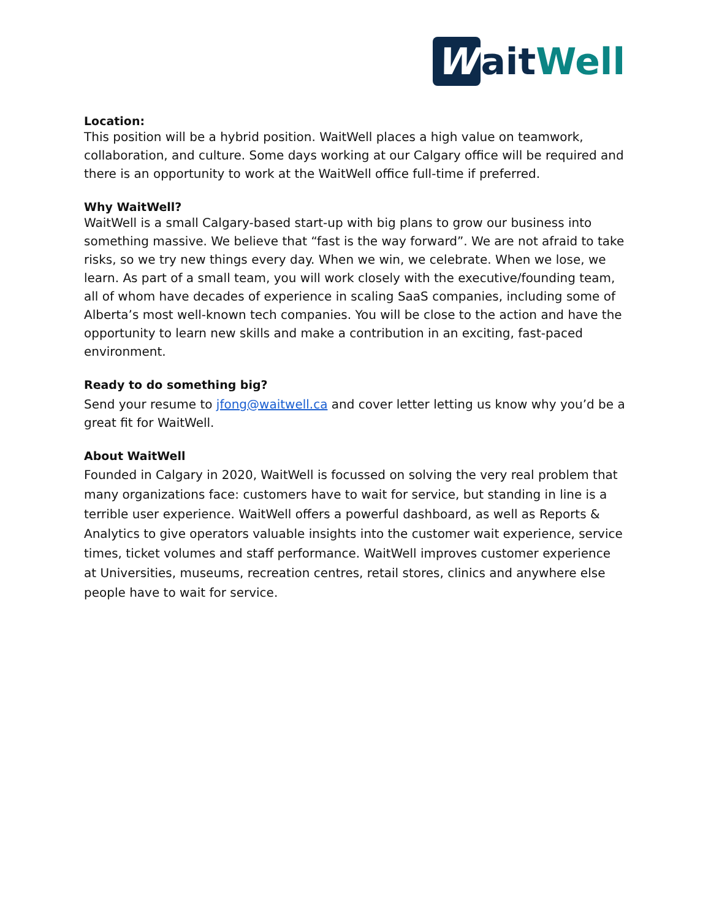Wait Well
Location:
This position will be a hybrid position. WaitWell places a high value on teamwork, collaboration, and culture. Some days working at our Calgary office will be required and there is an opportunity to work at the WaitWell office full-time if preferred.
Why WaitWell?
WaitWell is a small Calgary-based start-up with big plans to grow our business into something massive. We believe that “fast is the way forward”. We are not afraid to take risks, so we try new things every day. When we win, we celebrate. When we lose, we learn. As part of a small team, you will work closely with the executive/founding team, all of whom have decades of experience in scaling SaaS companies, including some of Alberta’s most well-known tech companies. You will be close to the action and have the opportunity to learn new skills and make a contribution in an exciting, fast-paced environment.
Ready to do something big?
Send your resume to jfong@waitwell.ca and cover letter letting us know why you’d be a great fit for WaitWell.
About WaitWell
Founded in Calgary in 2020, WaitWell is focussed on solving the very real problem that many organizations face: customers have to wait for service, but standing in line is a terrible user experience. WaitWell offers a powerful dashboard, as well as Reports & Analytics to give operators valuable insights into the customer wait experience, service times, ticket volumes and staff performance. WaitWell improves customer experience at Universities, museums, recreation centres, retail stores, clinics and anywhere else people have to wait for service.